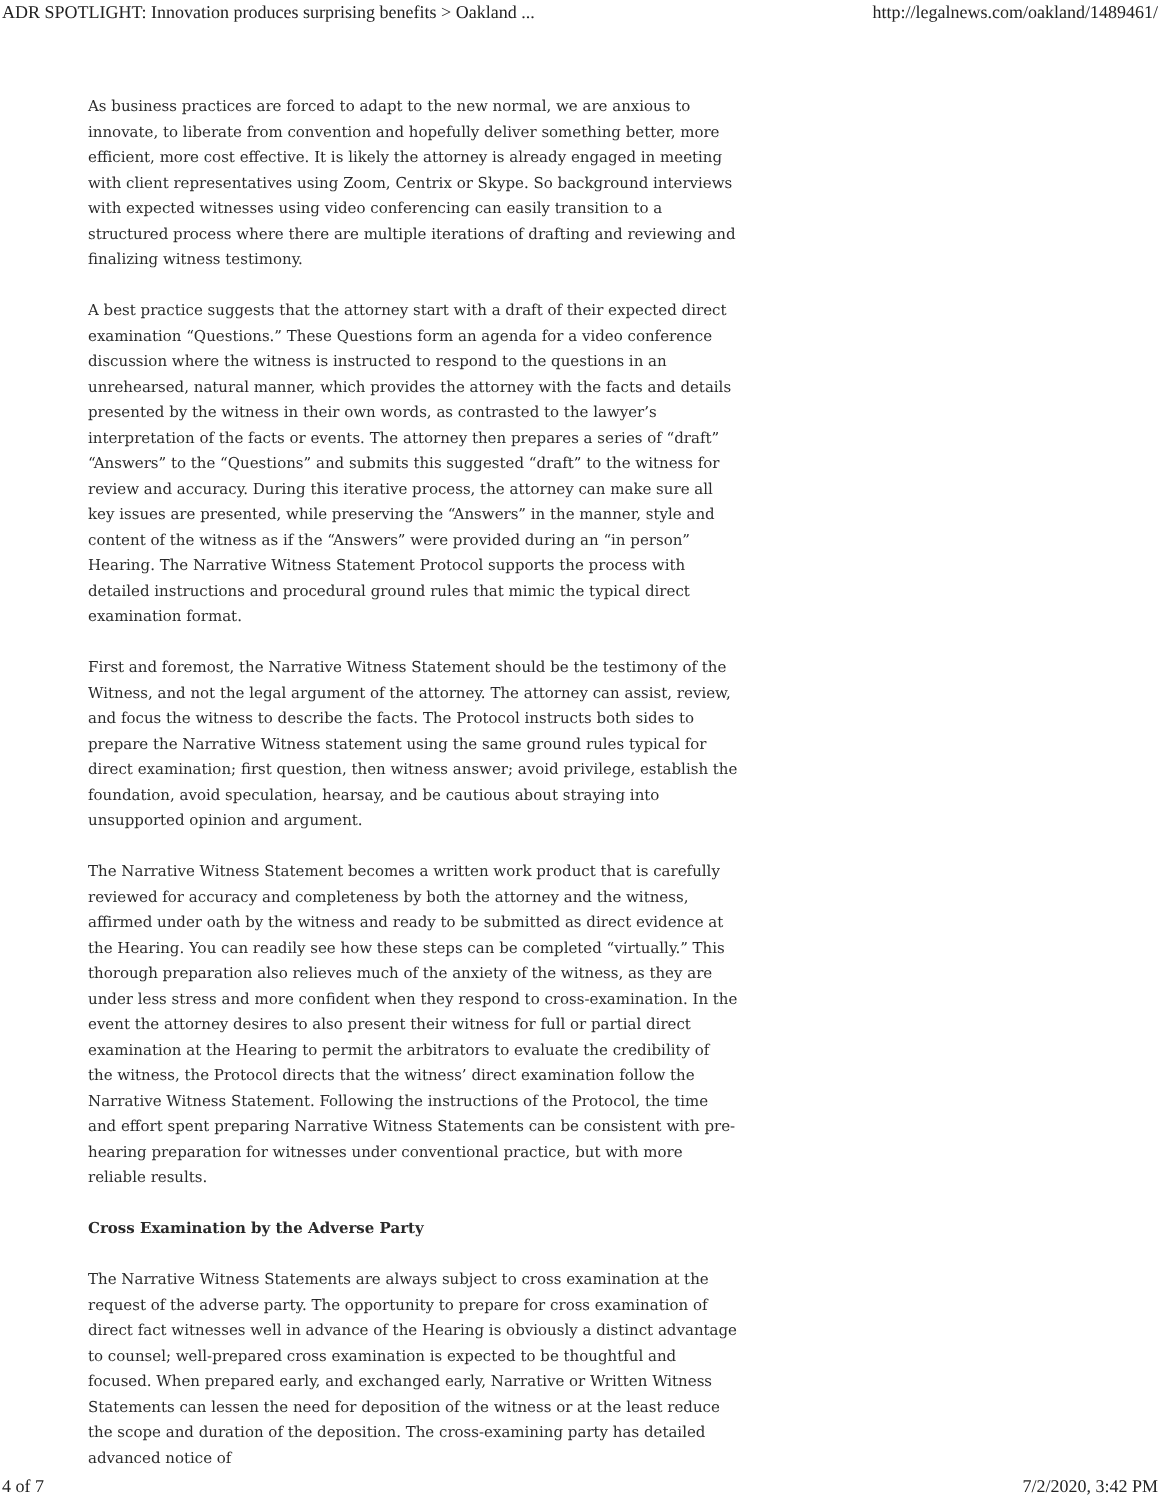ADR SPOTLIGHT: Innovation produces surprising benefits > Oakland ... http://legalnews.com/oakland/1489461/
As business practices are forced to adapt to the new normal, we are anxious to innovate, to liberate from convention and hopefully deliver something better, more efficient, more cost effective. It is likely the attorney is already engaged in meeting with client representatives using Zoom, Centrix or Skype. So background interviews with expected witnesses using video conferencing can easily transition to a structured process where there are multiple iterations of drafting and reviewing and finalizing witness testimony.
A best practice suggests that the attorney start with a draft of their expected direct examination “Questions.” These Questions form an agenda for a video conference discussion where the witness is instructed to respond to the questions in an unrehearsed, natural manner, which provides the attorney with the facts and details presented by the witness in their own words, as contrasted to the lawyer’s interpretation of the facts or events. The attorney then prepares a series of “draft” “Answers” to the “Questions” and submits this suggested “draft” to the witness for review and accuracy. During this iterative process, the attorney can make sure all key issues are presented, while preserving the “Answers” in the manner, style and content of the witness as if the “Answers” were provided during an “in person” Hearing. The Narrative Witness Statement Protocol supports the process with detailed instructions and procedural ground rules that mimic the typical direct examination format.
First and foremost, the Narrative Witness Statement should be the testimony of the Witness, and not the legal argument of the attorney. The attorney can assist, review, and focus the witness to describe the facts. The Protocol instructs both sides to prepare the Narrative Witness statement using the same ground rules typical for direct examination; first question, then witness answer; avoid privilege, establish the foundation, avoid speculation, hearsay, and be cautious about straying into unsupported opinion and argument.
The Narrative Witness Statement becomes a written work product that is carefully reviewed for accuracy and completeness by both the attorney and the witness, affirmed under oath by the witness and ready to be submitted as direct evidence at the Hearing. You can readily see how these steps can be completed “virtually.” This thorough preparation also relieves much of the anxiety of the witness, as they are under less stress and more confident when they respond to cross-examination. In the event the attorney desires to also present their witness for full or partial direct examination at the Hearing to permit the arbitrators to evaluate the credibility of the witness, the Protocol directs that the witness’ direct examination follow the Narrative Witness Statement. Following the instructions of the Protocol, the time and effort spent preparing Narrative Witness Statements can be consistent with pre-hearing preparation for witnesses under conventional practice, but with more reliable results.
Cross Examination by the Adverse Party
The Narrative Witness Statements are always subject to cross examination at the request of the adverse party. The opportunity to prepare for cross examination of direct fact witnesses well in advance of the Hearing is obviously a distinct advantage to counsel; well-prepared cross examination is expected to be thoughtful and focused. When prepared early, and exchanged early, Narrative or Written Witness Statements can lessen the need for deposition of the witness or at the least reduce the scope and duration of the deposition. The cross-examining party has detailed advanced notice of
4 of 7 7/2/2020, 3:42 PM